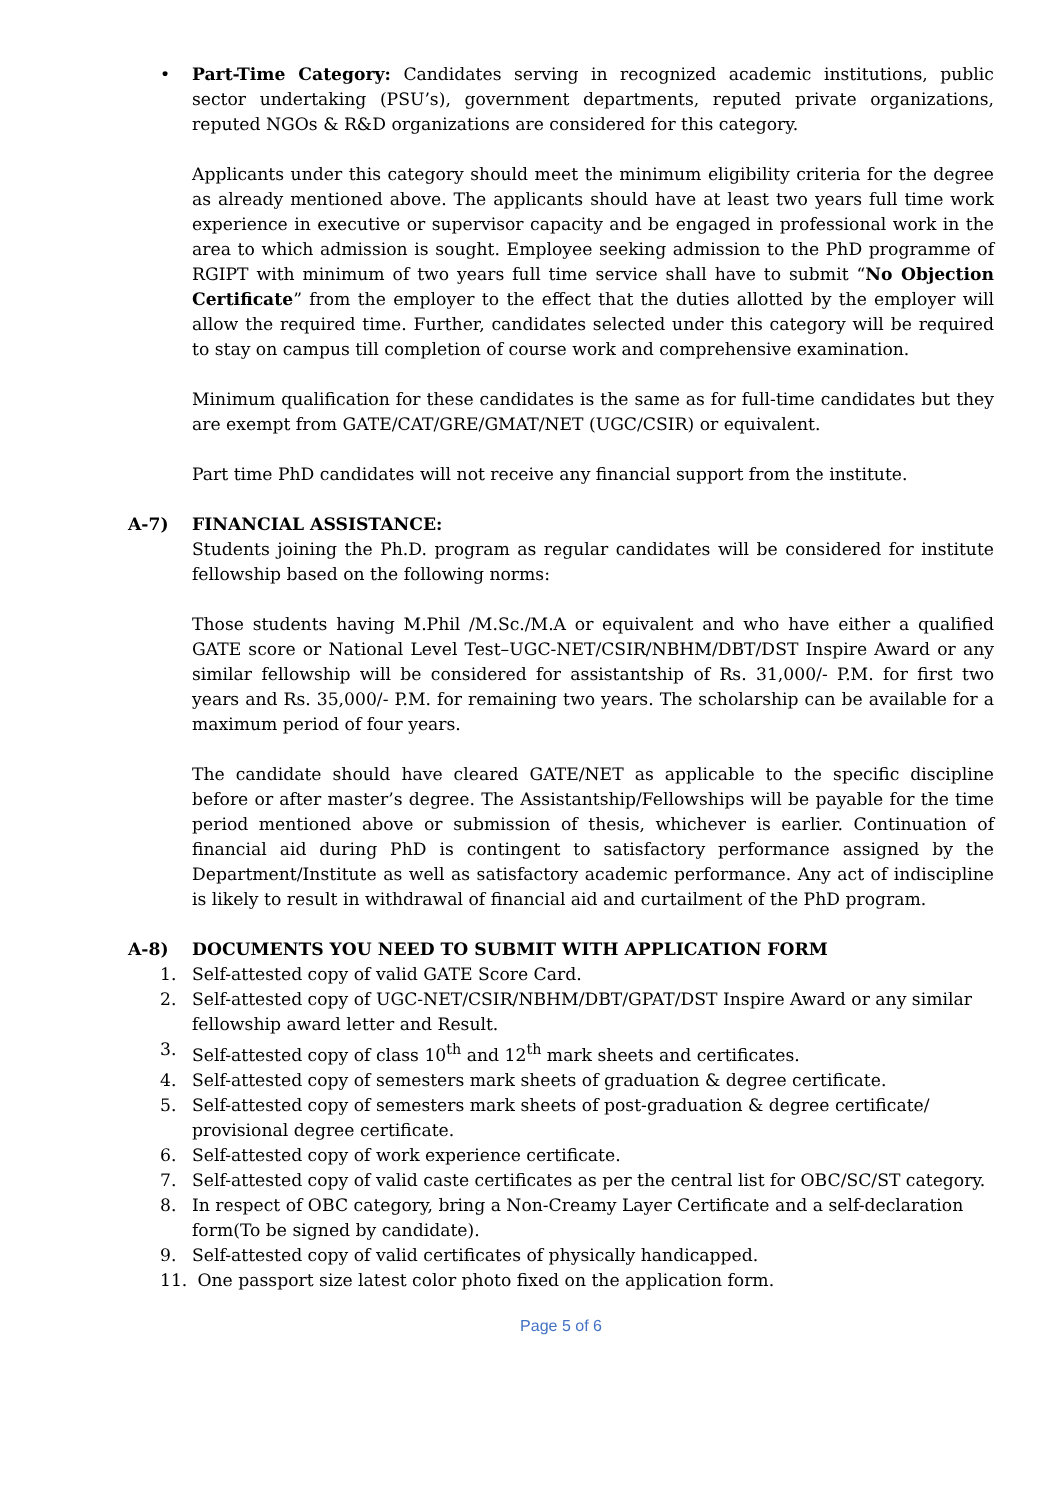• Part-Time Category: Candidates serving in recognized academic institutions, public sector undertaking (PSU’s), government departments, reputed private organizations, reputed NGOs & R&D organizations are considered for this category.
Applicants under this category should meet the minimum eligibility criteria for the degree as already mentioned above. The applicants should have at least two years full time work experience in executive or supervisor capacity and be engaged in professional work in the area to which admission is sought. Employee seeking admission to the PhD programme of RGIPT with minimum of two years full time service shall have to submit “No Objection Certificate” from the employer to the effect that the duties allotted by the employer will allow the required time. Further, candidates selected under this category will be required to stay on campus till completion of course work and comprehensive examination.
Minimum qualification for these candidates is the same as for full-time candidates but they are exempt from GATE/CAT/GRE/GMAT/NET (UGC/CSIR) or equivalent.
Part time PhD candidates will not receive any financial support from the institute.
A-7) FINANCIAL ASSISTANCE:
Students joining the Ph.D. program as regular candidates will be considered for institute fellowship based on the following norms:
Those students having M.Phil /M.Sc./M.A or equivalent and who have either a qualified GATE score or National Level Test–UGC-NET/CSIR/NBHM/DBT/DST Inspire Award or any similar fellowship will be considered for assistantship of Rs. 31,000/- P.M. for first two years and Rs. 35,000/- P.M. for remaining two years. The scholarship can be available for a maximum period of four years.
The candidate should have cleared GATE/NET as applicable to the specific discipline before or after master’s degree. The Assistantship/Fellowships will be payable for the time period mentioned above or submission of thesis, whichever is earlier. Continuation of financial aid during PhD is contingent to satisfactory performance assigned by the Department/Institute as well as satisfactory academic performance. Any act of indiscipline is likely to result in withdrawal of financial aid and curtailment of the PhD program.
A-8) DOCUMENTS YOU NEED TO SUBMIT WITH APPLICATION FORM
1. Self-attested copy of valid GATE Score Card.
2. Self-attested copy of UGC-NET/CSIR/NBHM/DBT/GPAT/DST Inspire Award or any similar fellowship award letter and Result.
3. Self-attested copy of class 10<sup>th</sup> and 12<sup>th</sup> mark sheets and certificates.
4. Self-attested copy of semesters mark sheets of graduation & degree certificate.
5. Self-attested copy of semesters mark sheets of post-graduation & degree certificate/ provisional degree certificate.
6. Self-attested copy of work experience certificate.
7. Self-attested copy of valid caste certificates as per the central list for OBC/SC/ST category.
8. In respect of OBC category, bring a Non-Creamy Layer Certificate and a self-declaration form(To be signed by candidate).
9. Self-attested copy of valid certificates of physically handicapped.
11. One passport size latest color photo fixed on the application form.
Page 5 of 6